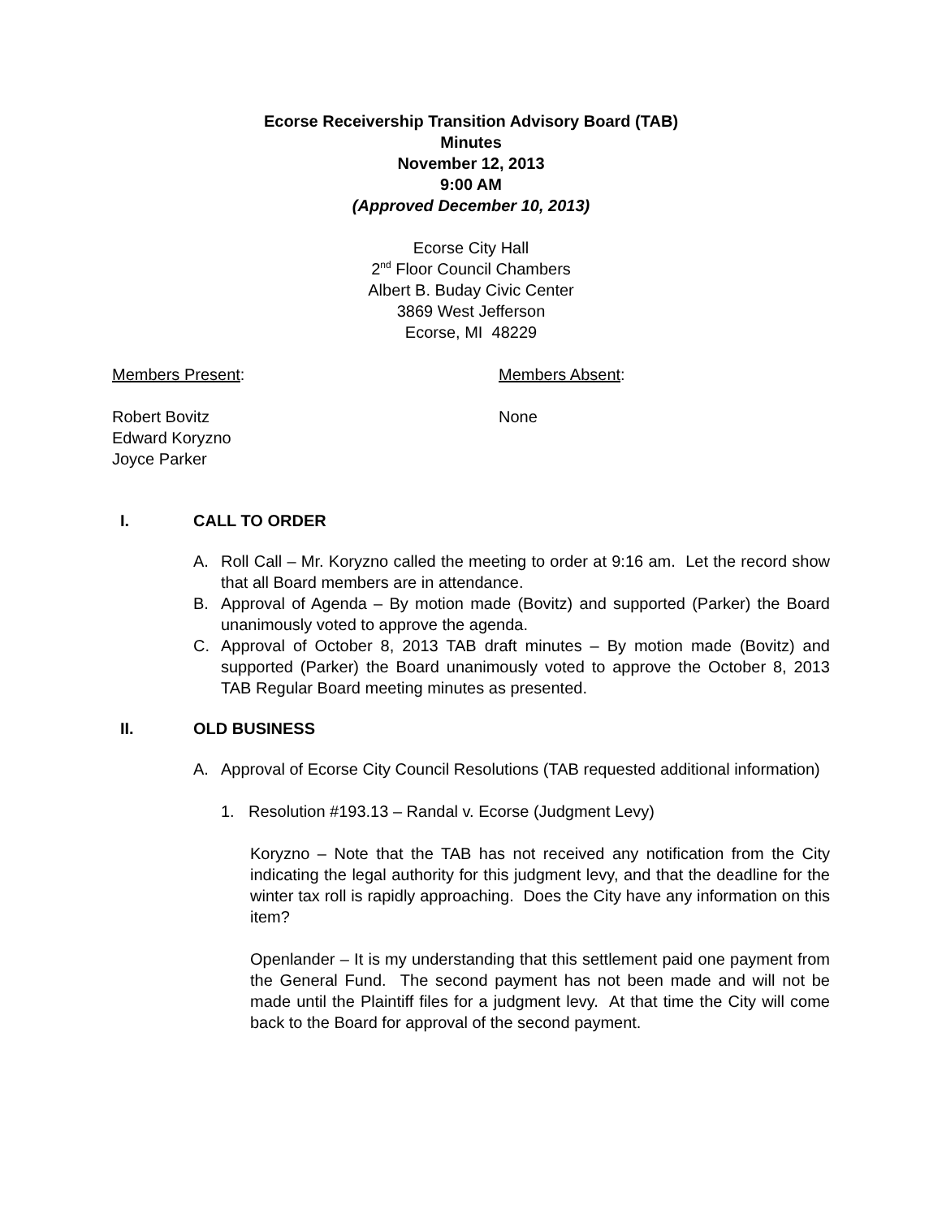Ecorse Receivership Transition Advisory Board (TAB)
Minutes
November 12, 2013
9:00 AM
(Approved December 10, 2013)
Ecorse City Hall
2<sup>nd</sup> Floor Council Chambers
Albert B. Buday Civic Center
3869 West Jefferson
Ecorse, MI 48229
Members Present: Members Absent:
Robert Bovitz
Edward Koryzno
Joyce Parker
None
I. CALL TO ORDER
A. Roll Call – Mr. Koryzno called the meeting to order at 9:16 am. Let the record show that all Board members are in attendance.
B. Approval of Agenda – By motion made (Bovitz) and supported (Parker) the Board unanimously voted to approve the agenda.
C. Approval of October 8, 2013 TAB draft minutes – By motion made (Bovitz) and supported (Parker) the Board unanimously voted to approve the October 8, 2013 TAB Regular Board meeting minutes as presented.
II. OLD BUSINESS
A. Approval of Ecorse City Council Resolutions (TAB requested additional information)
1. Resolution #193.13 – Randal v. Ecorse (Judgment Levy)
Koryzno – Note that the TAB has not received any notification from the City indicating the legal authority for this judgment levy, and that the deadline for the winter tax roll is rapidly approaching. Does the City have any information on this item?
Openlander – It is my understanding that this settlement paid one payment from the General Fund. The second payment has not been made and will not be made until the Plaintiff files for a judgment levy. At that time the City will come back to the Board for approval of the second payment.